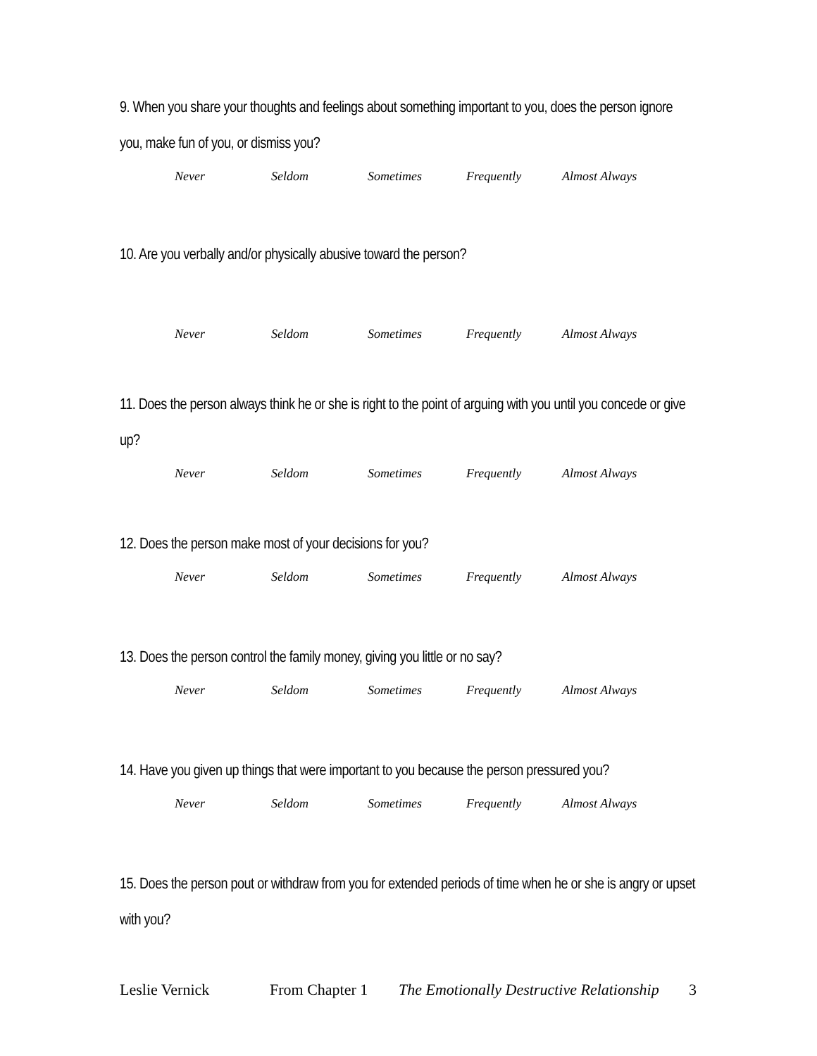9. When you share your thoughts and feelings about something important to you, does the person ignore you, make fun of you, or dismiss you?
Never Seldom Sometimes Frequently Almost Always
10. Are you verbally and/or physically abusive toward the person?
Never Seldom Sometimes Frequently Almost Always
11. Does the person always think he or she is right to the point of arguing with you until you concede or give up?
Never Seldom Sometimes Frequently Almost Always
12. Does the person make most of your decisions for you?
Never Seldom Sometimes Frequently Almost Always
13. Does the person control the family money, giving you little or no say?
Never Seldom Sometimes Frequently Almost Always
14. Have you given up things that were important to you because the person pressured you?
Never Seldom Sometimes Frequently Almost Always
15. Does the person pout or withdraw from you for extended periods of time when he or she is angry or upset with you?
Leslie Vernick From Chapter 1 The Emotionally Destructive Relationship 3